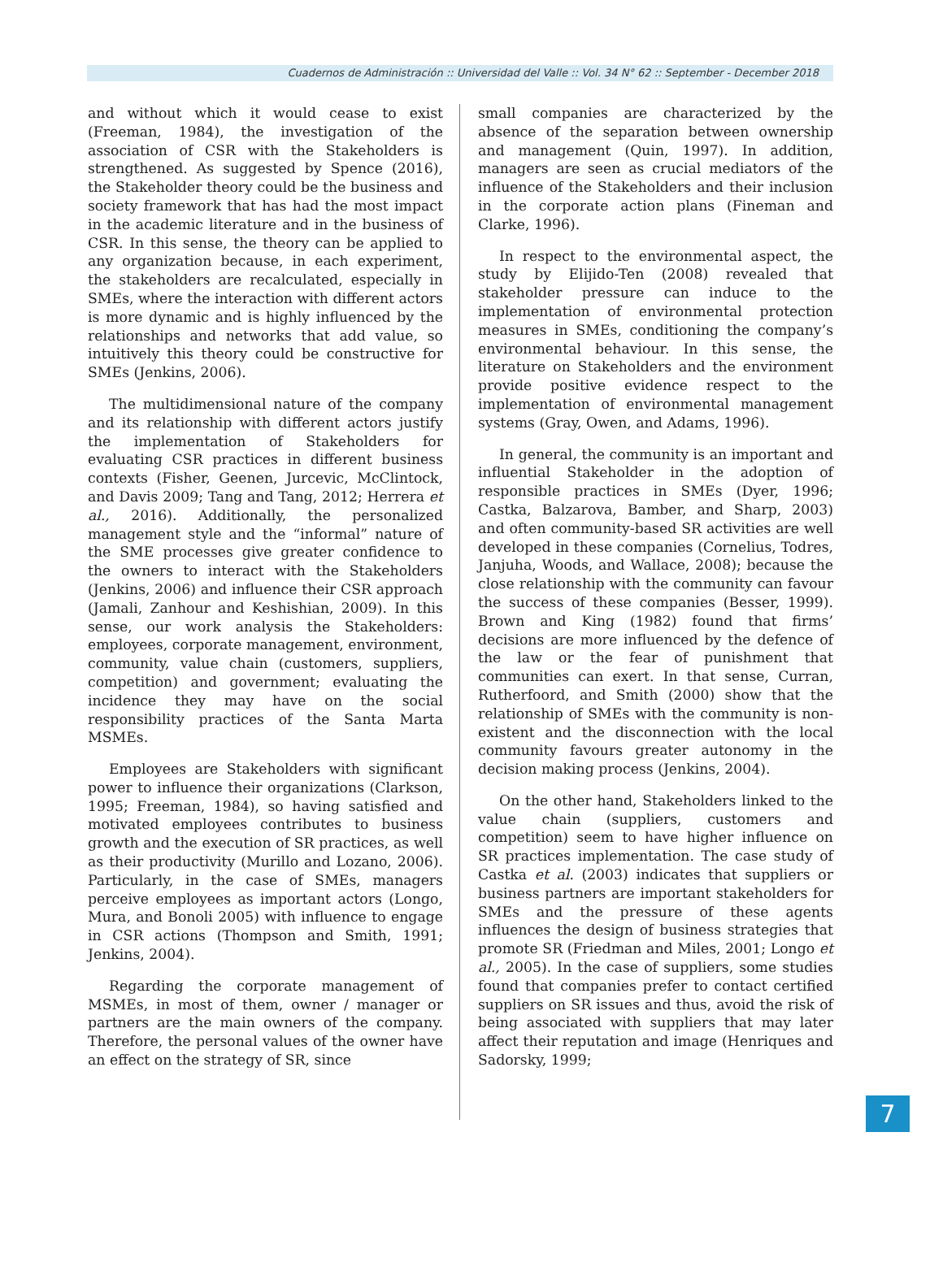Cuadernos de Administración :: Universidad del Valle :: Vol. 34 N° 62 :: September - December 2018
and without which it would cease to exist (Freeman, 1984), the investigation of the association of CSR with the Stakeholders is strengthened. As suggested by Spence (2016), the Stakeholder theory could be the business and society framework that has had the most impact in the academic literature and in the business of CSR. In this sense, the theory can be applied to any organization because, in each experiment, the stakeholders are recalculated, especially in SMEs, where the interaction with different actors is more dynamic and is highly influenced by the relationships and networks that add value, so intuitively this theory could be constructive for SMEs (Jenkins, 2006).
The multidimensional nature of the company and its relationship with different actors justify the implementation of Stakeholders for evaluating CSR practices in different business contexts (Fisher, Geenen, Jurcevic, McClintock, and Davis 2009; Tang and Tang, 2012; Herrera et al., 2016). Additionally, the personalized management style and the “informal” nature of the SME processes give greater confidence to the owners to interact with the Stakeholders (Jenkins, 2006) and influence their CSR approach (Jamali, Zanhour and Keshishian, 2009). In this sense, our work analysis the Stakeholders: employees, corporate management, environment, community, value chain (customers, suppliers, competition) and government; evaluating the incidence they may have on the social responsibility practices of the Santa Marta MSMEs.
Employees are Stakeholders with significant power to influence their organizations (Clarkson, 1995; Freeman, 1984), so having satisfied and motivated employees contributes to business growth and the execution of SR practices, as well as their productivity (Murillo and Lozano, 2006). Particularly, in the case of SMEs, managers perceive employees as important actors (Longo, Mura, and Bonoli 2005) with influence to engage in CSR actions (Thompson and Smith, 1991; Jenkins, 2004).
Regarding the corporate management of MSMEs, in most of them, owner / manager or partners are the main owners of the company. Therefore, the personal values of the owner have an effect on the strategy of SR, since
small companies are characterized by the absence of the separation between ownership and management (Quin, 1997). In addition, managers are seen as crucial mediators of the influence of the Stakeholders and their inclusion in the corporate action plans (Fineman and Clarke, 1996).
In respect to the environmental aspect, the study by Elijido-Ten (2008) revealed that stakeholder pressure can induce to the implementation of environmental protection measures in SMEs, conditioning the company’s environmental behaviour. In this sense, the literature on Stakeholders and the environment provide positive evidence respect to the implementation of environmental management systems (Gray, Owen, and Adams, 1996).
In general, the community is an important and influential Stakeholder in the adoption of responsible practices in SMEs (Dyer, 1996; Castka, Balzarova, Bamber, and Sharp, 2003) and often community-based SR activities are well developed in these companies (Cornelius, Todres, Janjuha, Woods, and Wallace, 2008); because the close relationship with the community can favour the success of these companies (Besser, 1999). Brown and King (1982) found that firms’ decisions are more influenced by the defence of the law or the fear of punishment that communities can exert. In that sense, Curran, Rutherfoord, and Smith (2000) show that the relationship of SMEs with the community is non-existent and the disconnection with the local community favours greater autonomy in the decision making process (Jenkins, 2004).
On the other hand, Stakeholders linked to the value chain (suppliers, customers and competition) seem to have higher influence on SR practices implementation. The case study of Castka et al. (2003) indicates that suppliers or business partners are important stakeholders for SMEs and the pressure of these agents influences the design of business strategies that promote SR (Friedman and Miles, 2001; Longo et al., 2005). In the case of suppliers, some studies found that companies prefer to contact certified suppliers on SR issues and thus, avoid the risk of being associated with suppliers that may later affect their reputation and image (Henriques and Sadorsky, 1999;
7